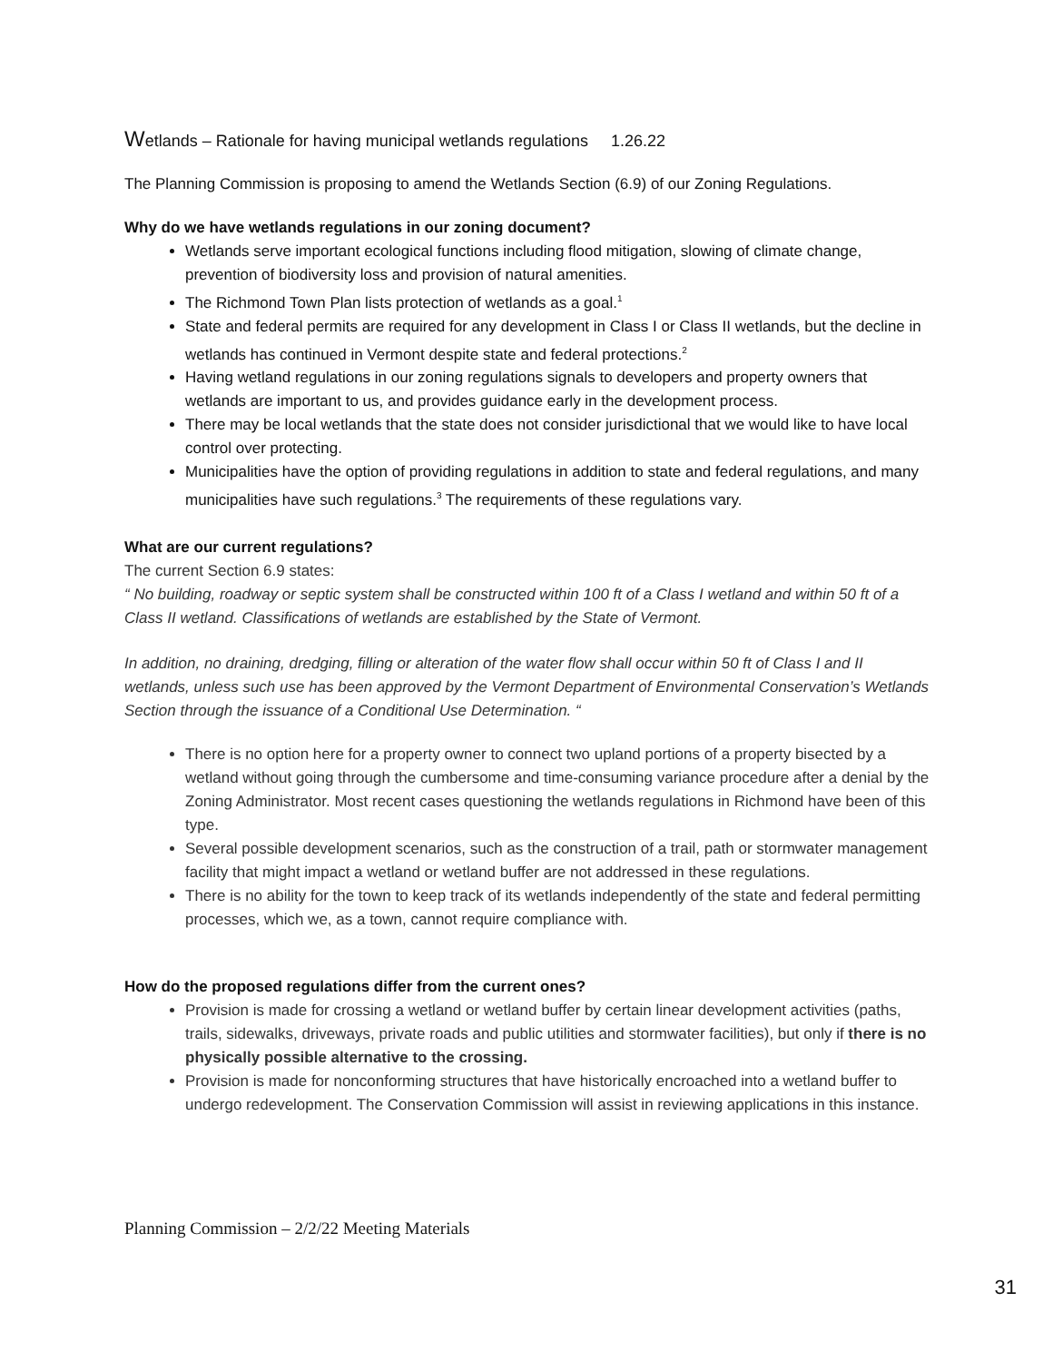Wetlands – Rationale for having municipal wetlands regulations 1.26.22
The Planning Commission is proposing to amend the Wetlands Section (6.9) of our Zoning Regulations.
Why do we have wetlands regulations in our zoning document?
Wetlands serve important ecological functions including flood mitigation, slowing of climate change, prevention of biodiversity loss and provision of natural amenities.
The Richmond Town Plan lists protection of wetlands as a goal.<sup>1</sup>
State and federal permits are required for any development in Class I or Class II wetlands, but the decline in wetlands has continued in Vermont despite state and federal protections.<sup>2</sup>
Having wetland regulations in our zoning regulations signals to developers and property owners that wetlands are important to us, and provides guidance early in the development process.
There may be local wetlands that the state does not consider jurisdictional that we would like to have local control over protecting.
Municipalities have the option of providing regulations in addition to state and federal regulations, and many municipalities have such regulations.<sup>3</sup> The requirements of these regulations vary.
What are our current regulations?
The current Section 6.9 states:
“ No building, roadway or septic system shall be constructed within 100 ft of a Class I wetland and within 50 ft of a Class II wetland. Classifications of wetlands are established by the State of Vermont.
In addition, no draining, dredging, filling or alteration of the water flow shall occur within 50 ft of Class I and II wetlands, unless such use has been approved by the Vermont Department of Environmental Conservation’s Wetlands Section through the issuance of a Conditional Use Determination. “
There is no option here for a property owner to connect two upland portions of a property bisected by a wetland without going through the cumbersome and time-consuming variance procedure after a denial by the Zoning Administrator. Most recent cases questioning the wetlands regulations in Richmond have been of this type.
Several possible development scenarios, such as the construction of a trail, path or stormwater management facility that might impact a wetland or wetland buffer are not addressed in these regulations.
There is no ability for the town to keep track of its wetlands independently of the state and federal permitting processes, which we, as a town, cannot require compliance with.
How do the proposed regulations differ from the current ones?
Provision is made for crossing a wetland or wetland buffer by certain linear development activities (paths, trails, sidewalks, driveways, private roads and public utilities and stormwater facilities), but only if there is no physically possible alternative to the crossing.
Provision is made for nonconforming structures that have historically encroached into a wetland buffer to undergo redevelopment. The Conservation Commission will assist in reviewing applications in this instance.
Planning Commission – 2/2/22 Meeting Materials
31